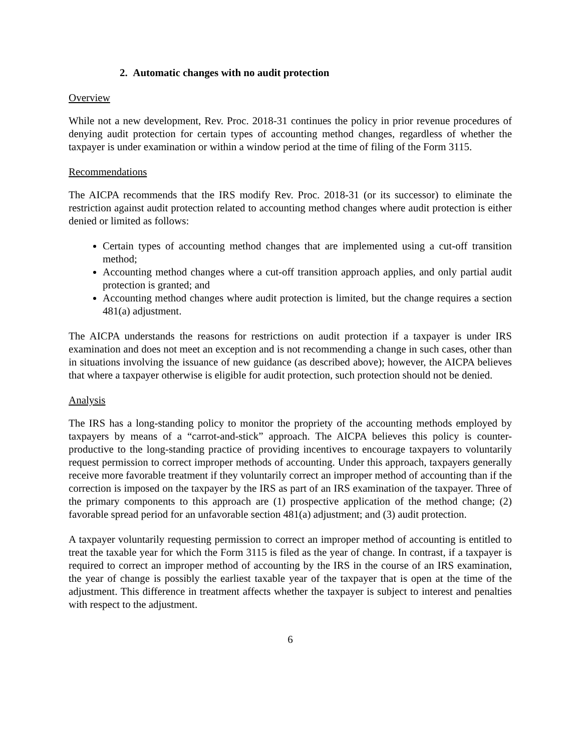2. Automatic changes with no audit protection
Overview
While not a new development, Rev. Proc. 2018-31 continues the policy in prior revenue procedures of denying audit protection for certain types of accounting method changes, regardless of whether the taxpayer is under examination or within a window period at the time of filing of the Form 3115.
Recommendations
The AICPA recommends that the IRS modify Rev. Proc. 2018-31 (or its successor) to eliminate the restriction against audit protection related to accounting method changes where audit protection is either denied or limited as follows:
Certain types of accounting method changes that are implemented using a cut-off transition method;
Accounting method changes where a cut-off transition approach applies, and only partial audit protection is granted; and
Accounting method changes where audit protection is limited, but the change requires a section 481(a) adjustment.
The AICPA understands the reasons for restrictions on audit protection if a taxpayer is under IRS examination and does not meet an exception and is not recommending a change in such cases, other than in situations involving the issuance of new guidance (as described above); however, the AICPA believes that where a taxpayer otherwise is eligible for audit protection, such protection should not be denied.
Analysis
The IRS has a long-standing policy to monitor the propriety of the accounting methods employed by taxpayers by means of a “carrot-and-stick” approach. The AICPA believes this policy is counter-productive to the long-standing practice of providing incentives to encourage taxpayers to voluntarily request permission to correct improper methods of accounting. Under this approach, taxpayers generally receive more favorable treatment if they voluntarily correct an improper method of accounting than if the correction is imposed on the taxpayer by the IRS as part of an IRS examination of the taxpayer. Three of the primary components to this approach are (1) prospective application of the method change; (2) favorable spread period for an unfavorable section 481(a) adjustment; and (3) audit protection.
A taxpayer voluntarily requesting permission to correct an improper method of accounting is entitled to treat the taxable year for which the Form 3115 is filed as the year of change. In contrast, if a taxpayer is required to correct an improper method of accounting by the IRS in the course of an IRS examination, the year of change is possibly the earliest taxable year of the taxpayer that is open at the time of the adjustment. This difference in treatment affects whether the taxpayer is subject to interest and penalties with respect to the adjustment.
6